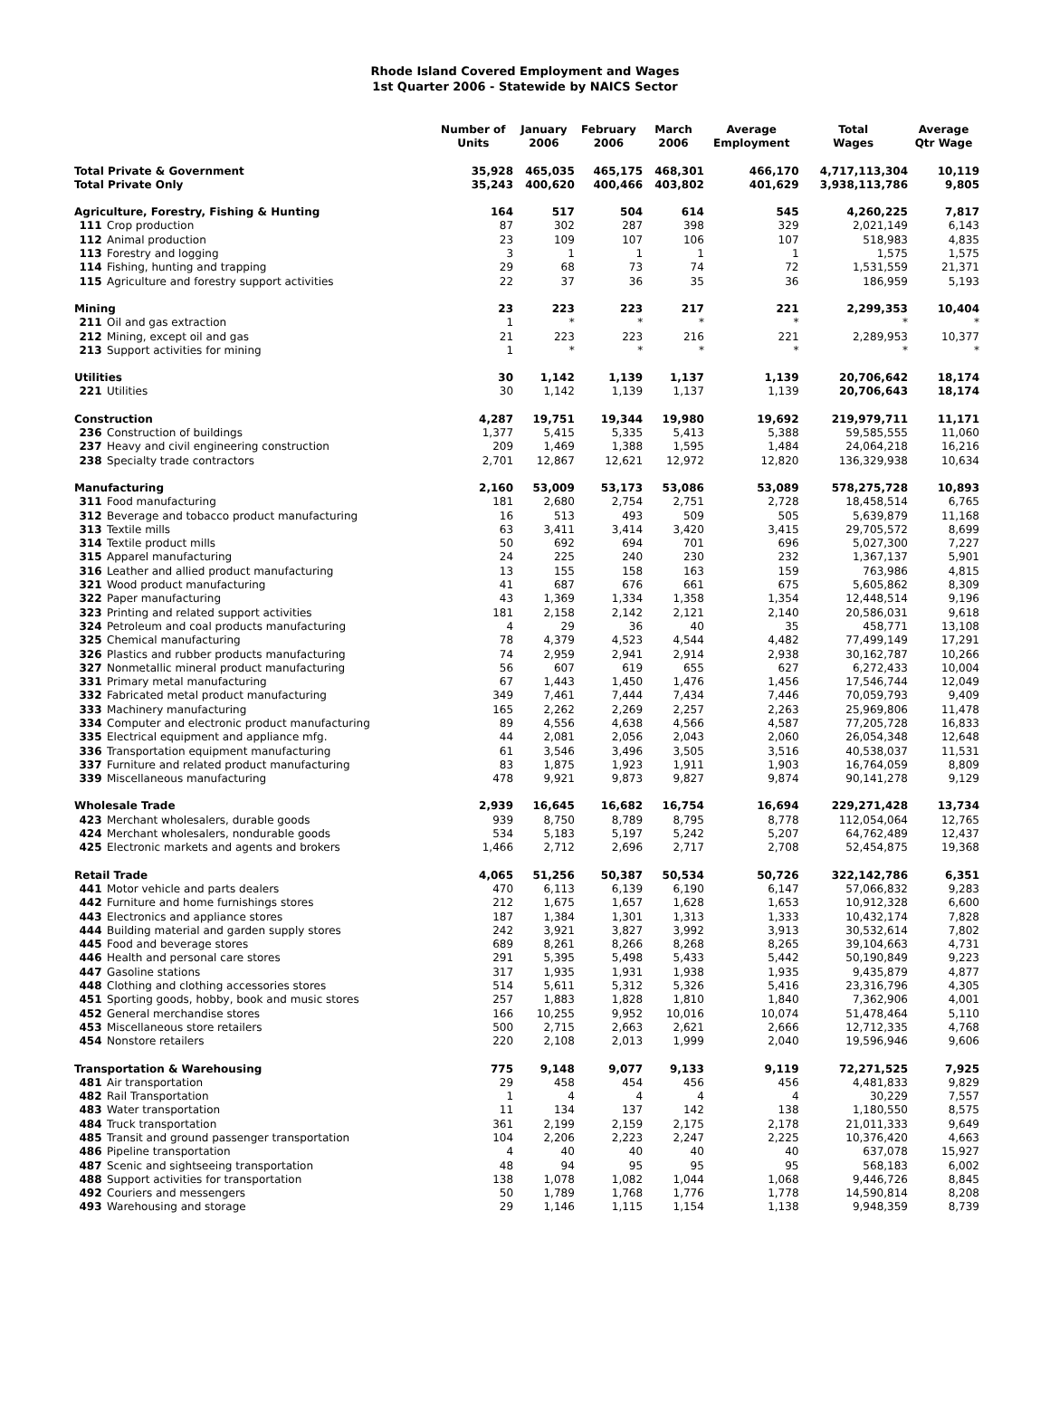Rhode Island Covered Employment and Wages
1st Quarter 2006 - Statewide by NAICS Sector
| | | Number of Units | January 2006 | February 2006 | March 2006 | Average Employment | Total Wages | Average Qtr Wage |
| --- | --- | --- | --- | --- | --- | --- | --- | --- |
| Total Private & Government | | 35,928 | 465,035 | 465,175 | 468,301 | 466,170 | 4,717,113,304 | 10,119 |
| Total Private Only | | 35,243 | 400,620 | 400,466 | 403,802 | 401,629 | 3,938,113,786 | 9,805 |
| Agriculture, Forestry, Fishing & Hunting | | 164 | 517 | 504 | 614 | 545 | 4,260,225 | 7,817 |
| 111 | Crop production | 87 | 302 | 287 | 398 | 329 | 2,021,149 | 6,143 |
| 112 | Animal production | 23 | 109 | 107 | 106 | 107 | 518,983 | 4,835 |
| 113 | Forestry and logging | 3 | 1 | 1 | 1 | 1 | 1,575 | 1,575 |
| 114 | Fishing, hunting and trapping | 29 | 68 | 73 | 74 | 72 | 1,531,559 | 21,371 |
| 115 | Agriculture and forestry support activities | 22 | 37 | 36 | 35 | 36 | 186,959 | 5,193 |
| Mining | | 23 | 223 | 223 | 217 | 221 | 2,299,353 | 10,404 |
| 211 | Oil and gas extraction | 1 | * | * | * | * | * | * |
| 212 | Mining, except oil and gas | 21 | 223 | 223 | 216 | 221 | 2,289,953 | 10,377 |
| 213 | Support activities for mining | 1 | * | * | * | * | * | * |
| Utilities | | 30 | 1,142 | 1,139 | 1,137 | 1,139 | 20,706,642 | 18,174 |
| 221 | Utilities | 30 | 1,142 | 1,139 | 1,137 | 1,139 | 20,706,643 | 18,174 |
| Construction | | 4,287 | 19,751 | 19,344 | 19,980 | 19,692 | 219,979,711 | 11,171 |
| 236 | Construction of buildings | 1,377 | 5,415 | 5,335 | 5,413 | 5,388 | 59,585,555 | 11,060 |
| 237 | Heavy and civil engineering construction | 209 | 1,469 | 1,388 | 1,595 | 1,484 | 24,064,218 | 16,216 |
| 238 | Specialty trade contractors | 2,701 | 12,867 | 12,621 | 12,972 | 12,820 | 136,329,938 | 10,634 |
| Manufacturing | | 2,160 | 53,009 | 53,173 | 53,086 | 53,089 | 578,275,728 | 10,893 |
| 311 | Food manufacturing | 181 | 2,680 | 2,754 | 2,751 | 2,728 | 18,458,514 | 6,765 |
| 312 | Beverage and tobacco product manufacturing | 16 | 513 | 493 | 509 | 505 | 5,639,879 | 11,168 |
| 313 | Textile mills | 63 | 3,411 | 3,414 | 3,420 | 3,415 | 29,705,572 | 8,699 |
| 314 | Textile product mills | 50 | 692 | 694 | 701 | 696 | 5,027,300 | 7,227 |
| 315 | Apparel manufacturing | 24 | 225 | 240 | 230 | 232 | 1,367,137 | 5,901 |
| 316 | Leather and allied product manufacturing | 13 | 155 | 158 | 163 | 159 | 763,986 | 4,815 |
| 321 | Wood product manufacturing | 41 | 687 | 676 | 661 | 675 | 5,605,862 | 8,309 |
| 322 | Paper manufacturing | 43 | 1,369 | 1,334 | 1,358 | 1,354 | 12,448,514 | 9,196 |
| 323 | Printing and related support activities | 181 | 2,158 | 2,142 | 2,121 | 2,140 | 20,586,031 | 9,618 |
| 324 | Petroleum and coal products manufacturing | 4 | 29 | 36 | 40 | 35 | 458,771 | 13,108 |
| 325 | Chemical manufacturing | 78 | 4,379 | 4,523 | 4,544 | 4,482 | 77,499,149 | 17,291 |
| 326 | Plastics and rubber products manufacturing | 74 | 2,959 | 2,941 | 2,914 | 2,938 | 30,162,787 | 10,266 |
| 327 | Nonmetallic mineral product manufacturing | 56 | 607 | 619 | 655 | 627 | 6,272,433 | 10,004 |
| 331 | Primary metal manufacturing | 67 | 1,443 | 1,450 | 1,476 | 1,456 | 17,546,744 | 12,049 |
| 332 | Fabricated metal product manufacturing | 349 | 7,461 | 7,444 | 7,434 | 7,446 | 70,059,793 | 9,409 |
| 333 | Machinery manufacturing | 165 | 2,262 | 2,269 | 2,257 | 2,263 | 25,969,806 | 11,478 |
| 334 | Computer and electronic product manufacturing | 89 | 4,556 | 4,638 | 4,566 | 4,587 | 77,205,728 | 16,833 |
| 335 | Electrical equipment and appliance mfg. | 44 | 2,081 | 2,056 | 2,043 | 2,060 | 26,054,348 | 12,648 |
| 336 | Transportation equipment manufacturing | 61 | 3,546 | 3,496 | 3,505 | 3,516 | 40,538,037 | 11,531 |
| 337 | Furniture and related product manufacturing | 83 | 1,875 | 1,923 | 1,911 | 1,903 | 16,764,059 | 8,809 |
| 339 | Miscellaneous manufacturing | 478 | 9,921 | 9,873 | 9,827 | 9,874 | 90,141,278 | 9,129 |
| Wholesale Trade | | 2,939 | 16,645 | 16,682 | 16,754 | 16,694 | 229,271,428 | 13,734 |
| 423 | Merchant wholesalers, durable goods | 939 | 8,750 | 8,789 | 8,795 | 8,778 | 112,054,064 | 12,765 |
| 424 | Merchant wholesalers, nondurable goods | 534 | 5,183 | 5,197 | 5,242 | 5,207 | 64,762,489 | 12,437 |
| 425 | Electronic markets and agents and brokers | 1,466 | 2,712 | 2,696 | 2,717 | 2,708 | 52,454,875 | 19,368 |
| Retail Trade | | 4,065 | 51,256 | 50,387 | 50,534 | 50,726 | 322,142,786 | 6,351 |
| 441 | Motor vehicle and parts dealers | 470 | 6,113 | 6,139 | 6,190 | 6,147 | 57,066,832 | 9,283 |
| 442 | Furniture and home furnishings stores | 212 | 1,675 | 1,657 | 1,628 | 1,653 | 10,912,328 | 6,600 |
| 443 | Electronics and appliance stores | 187 | 1,384 | 1,301 | 1,313 | 1,333 | 10,432,174 | 7,828 |
| 444 | Building material and garden supply stores | 242 | 3,921 | 3,827 | 3,992 | 3,913 | 30,532,614 | 7,802 |
| 445 | Food and beverage stores | 689 | 8,261 | 8,266 | 8,268 | 8,265 | 39,104,663 | 4,731 |
| 446 | Health and personal care stores | 291 | 5,395 | 5,498 | 5,433 | 5,442 | 50,190,849 | 9,223 |
| 447 | Gasoline stations | 317 | 1,935 | 1,931 | 1,938 | 1,935 | 9,435,879 | 4,877 |
| 448 | Clothing and clothing accessories stores | 514 | 5,611 | 5,312 | 5,326 | 5,416 | 23,316,796 | 4,305 |
| 451 | Sporting goods, hobby, book and music stores | 257 | 1,883 | 1,828 | 1,810 | 1,840 | 7,362,906 | 4,001 |
| 452 | General merchandise stores | 166 | 10,255 | 9,952 | 10,016 | 10,074 | 51,478,464 | 5,110 |
| 453 | Miscellaneous store retailers | 500 | 2,715 | 2,663 | 2,621 | 2,666 | 12,712,335 | 4,768 |
| 454 | Nonstore retailers | 220 | 2,108 | 2,013 | 1,999 | 2,040 | 19,596,946 | 9,606 |
| Transportation & Warehousing | | 775 | 9,148 | 9,077 | 9,133 | 9,119 | 72,271,525 | 7,925 |
| 481 | Air transportation | 29 | 458 | 454 | 456 | 456 | 4,481,833 | 9,829 |
| 482 | Rail Transportation | 1 | 4 | 4 | 4 | 4 | 30,229 | 7,557 |
| 483 | Water transportation | 11 | 134 | 137 | 142 | 138 | 1,180,550 | 8,575 |
| 484 | Truck transportation | 361 | 2,199 | 2,159 | 2,175 | 2,178 | 21,011,333 | 9,649 |
| 485 | Transit and ground passenger transportation | 104 | 2,206 | 2,223 | 2,247 | 2,225 | 10,376,420 | 4,663 |
| 486 | Pipeline transportation | 4 | 40 | 40 | 40 | 40 | 637,078 | 15,927 |
| 487 | Scenic and sightseeing transportation | 48 | 94 | 95 | 95 | 95 | 568,183 | 6,002 |
| 488 | Support activities for transportation | 138 | 1,078 | 1,082 | 1,044 | 1,068 | 9,446,726 | 8,845 |
| 492 | Couriers and messengers | 50 | 1,789 | 1,768 | 1,776 | 1,778 | 14,590,814 | 8,208 |
| 493 | Warehousing and storage | 29 | 1,146 | 1,115 | 1,154 | 1,138 | 9,948,359 | 8,739 |